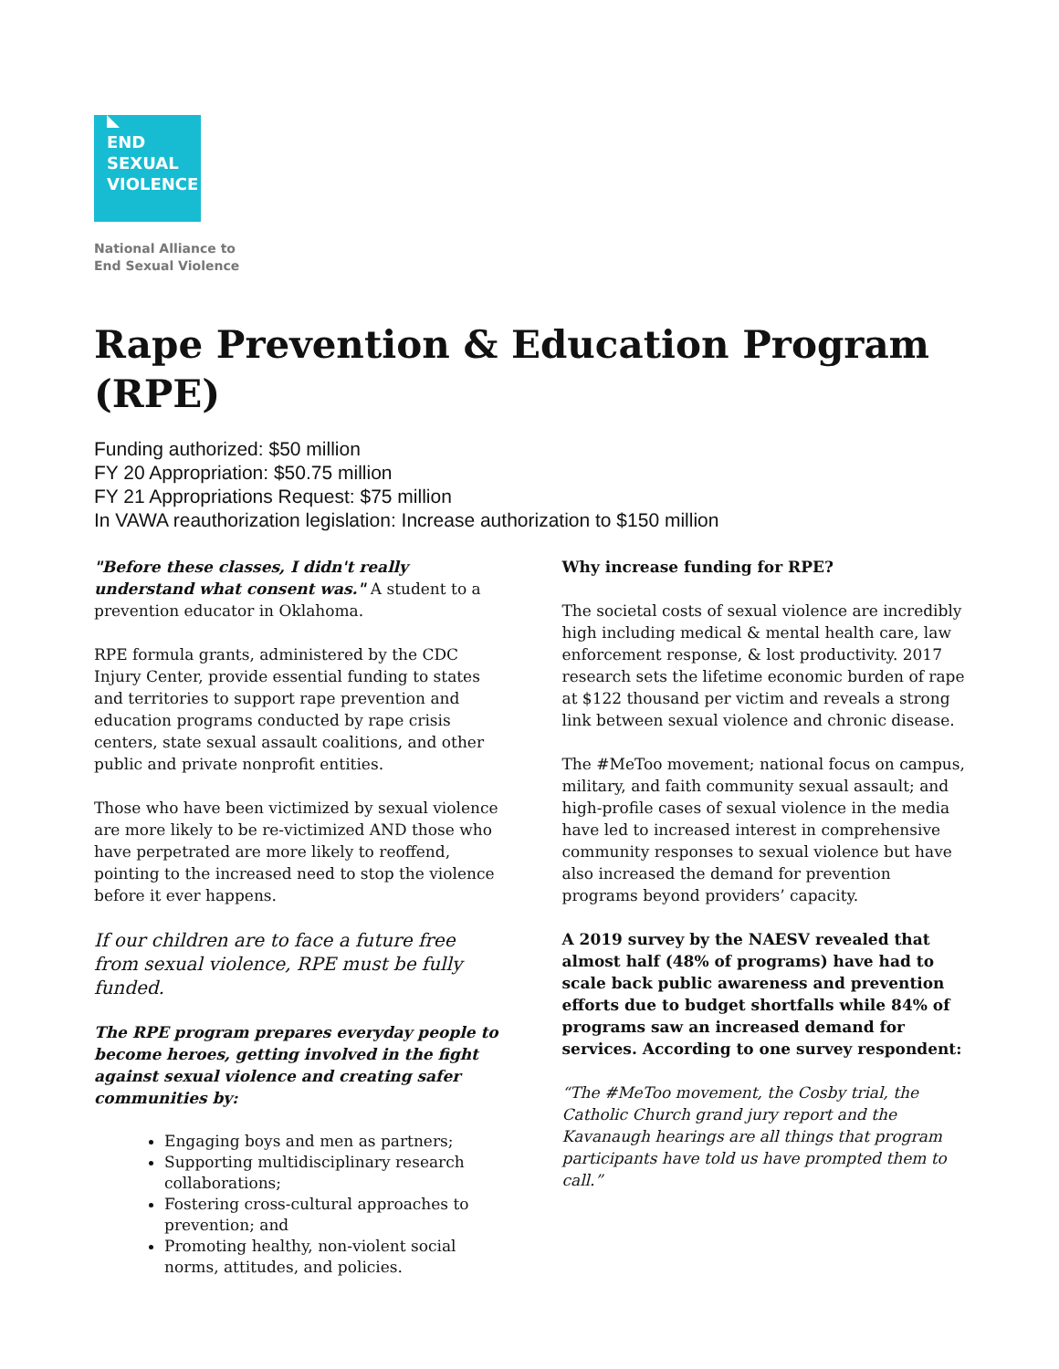END
SEXUAL
VIOLENCE
National Alliance to
End Sexual Violence
Rape Prevention & Education Program (RPE)
Funding authorized: $50 million
FY 20 Appropriation: $50.75 million
FY 21 Appropriations Request: $75 million
In VAWA reauthorization legislation: Increase authorization to $150 million
"Before these classes, I didn't really understand what consent was." A student to a prevention educator in Oklahoma.
RPE formula grants, administered by the CDC Injury Center, provide essential funding to states and territories to support rape prevention and education programs conducted by rape crisis centers, state sexual assault coalitions, and other public and private nonprofit entities.
Those who have been victimized by sexual violence are more likely to be re-victimized AND those who have perpetrated are more likely to reoffend, pointing to the increased need to stop the violence before it ever happens.
If our children are to face a future free from sexual violence, RPE must be fully funded.
The RPE program prepares everyday people to become heroes, getting involved in the fight against sexual violence and creating safer communities by:
Engaging boys and men as partners;
Supporting multidisciplinary research collaborations;
Fostering cross-cultural approaches to prevention; and
Promoting healthy, non-violent social norms, attitudes, and policies.
Why increase funding for RPE?
The societal costs of sexual violence are incredibly high including medical & mental health care, law enforcement response, & lost productivity. 2017 research sets the lifetime economic burden of rape at $122 thousand per victim and reveals a strong link between sexual violence and chronic disease.
The #MeToo movement; national focus on campus, military, and faith community sexual assault; and high-profile cases of sexual violence in the media have led to increased interest in comprehensive community responses to sexual violence but have also increased the demand for prevention programs beyond providers’ capacity.
A 2019 survey by the NAESV revealed that almost half (48% of programs) have had to scale back public awareness and prevention efforts due to budget shortfalls while 84% of programs saw an increased demand for services. According to one survey respondent:
“The #MeToo movement, the Cosby trial, the Catholic Church grand jury report and the Kavanaugh hearings are all things that program participants have told us have prompted them to call.”